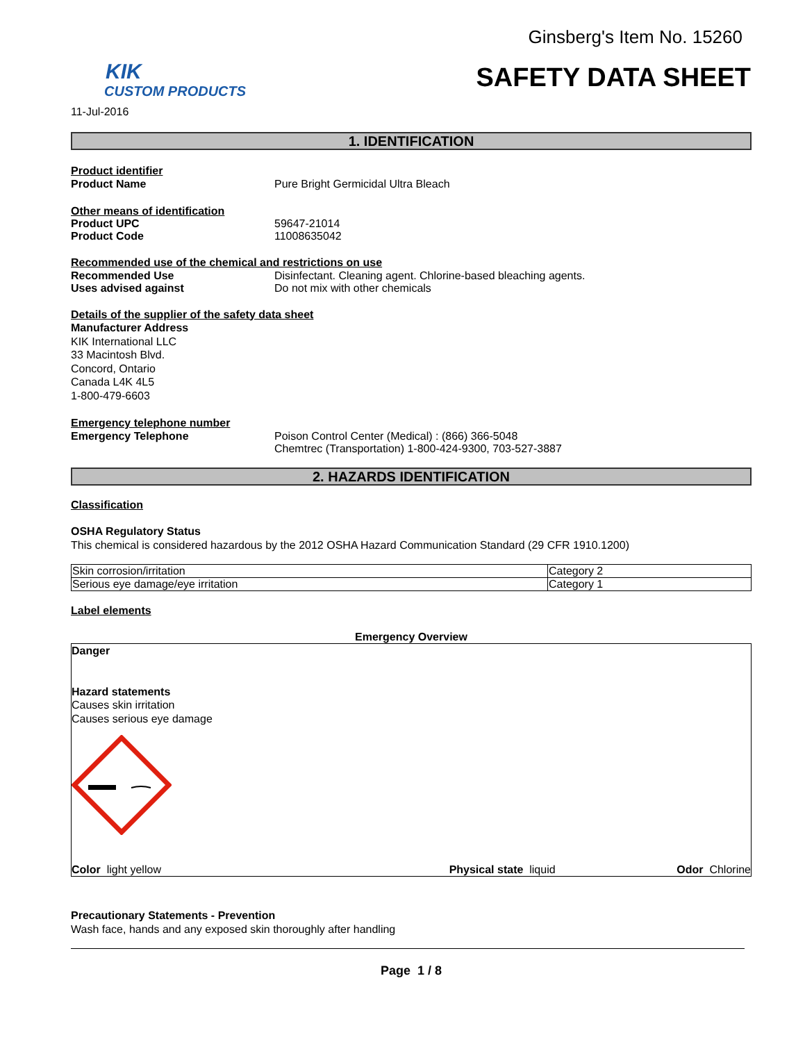Ginsberg's Item No. 15260
KIK
CUSTOM PRODUCTS
SAFETY DATA SHEET
11-Jul-2016
1. IDENTIFICATION
Product identifier
Product Name Pure Bright Germicidal Ultra Bleach
Other means of identification
Product UPC 59647-21014
Product Code 11008635042
Recommended use of the chemical and restrictions on use
Recommended Use Disinfectant. Cleaning agent. Chlorine-based bleaching agents.
Uses advised against Do not mix with other chemicals
Details of the supplier of the safety data sheet
Manufacturer Address
KIK International LLC
33 Macintosh Blvd.
Concord, Ontario
Canada L4K 4L5
1-800-479-6603
Emergency telephone number
Emergency Telephone Poison Control Center (Medical) : (866) 366-5048
Chemtrec (Transportation) 1-800-424-9300, 703-527-3887
2. HAZARDS IDENTIFICATION
Classification
OSHA Regulatory Status
This chemical is considered hazardous by the 2012 OSHA Hazard Communication Standard (29 CFR 1910.1200)
| Skin corrosion/irritation | Category 2 |
| Serious eye damage/eye irritation | Category 1 |
Label elements
Emergency Overview
Danger
Hazard statements
Causes skin irritation
Causes serious eye damage
Color light yellow Physical state liquid Odor Chlorine
Precautionary Statements - Prevention
Wash face, hands and any exposed skin thoroughly after handling
Page 1 / 8